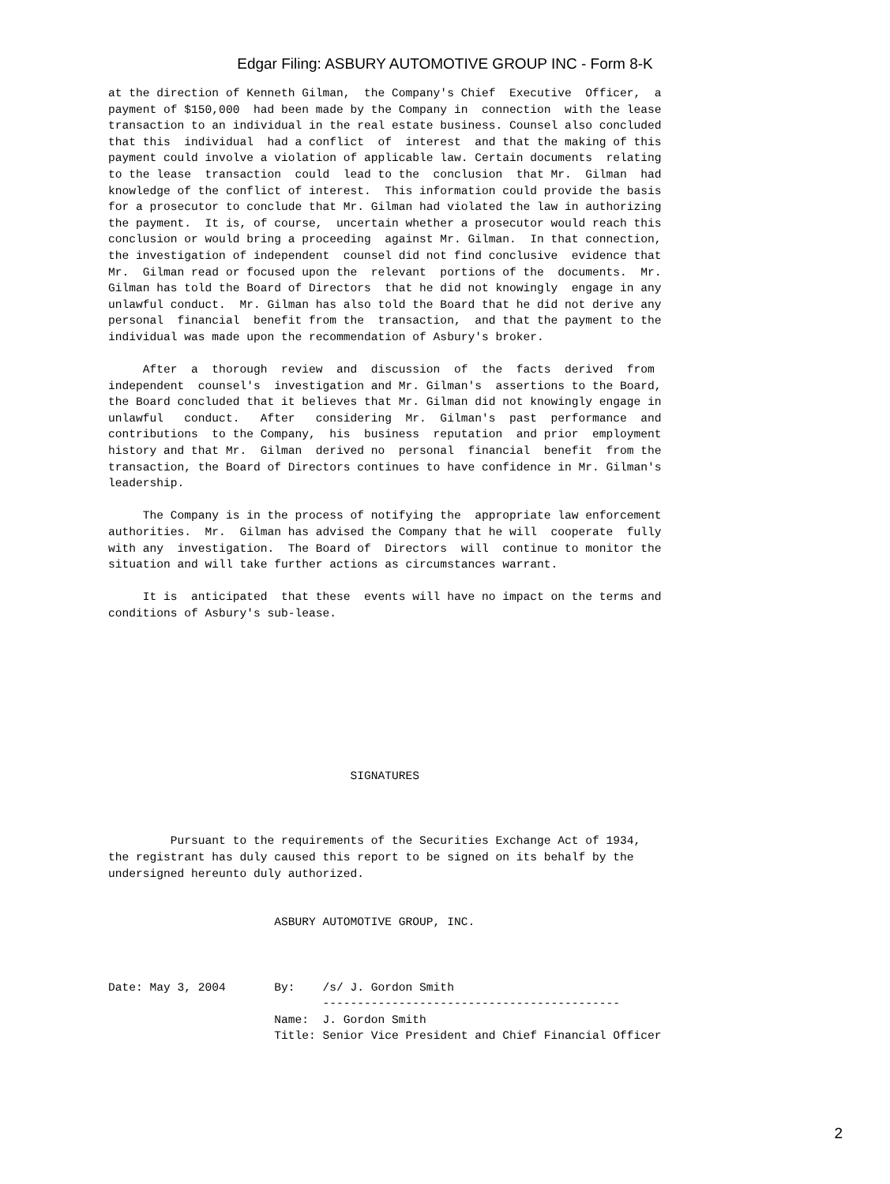Edgar Filing: ASBURY AUTOMOTIVE GROUP INC - Form 8-K
at the direction of Kenneth Gilman,  the Company's Chief  Executive  Officer,  a
payment of $150,000  had been made by the Company in  connection  with the lease
transaction to an individual in the real estate business. Counsel also concluded
that this  individual  had a conflict  of  interest  and that the making of this
payment could involve a violation of applicable law. Certain documents  relating
to the lease  transaction  could  lead to the  conclusion  that Mr.  Gilman  had
knowledge of the conflict of interest.  This information could provide the basis
for a prosecutor to conclude that Mr. Gilman had violated the law in authorizing
the payment.  It is, of course,  uncertain whether a prosecutor would reach this
conclusion or would bring a proceeding  against Mr. Gilman.  In that connection,
the investigation of independent  counsel did not find conclusive  evidence that
Mr.  Gilman read or focused upon the  relevant  portions of the  documents.  Mr.
Gilman has told the Board of Directors  that he did not knowingly  engage in any
unlawful conduct.  Mr. Gilman has also told the Board that he did not derive any
personal  financial  benefit from the  transaction,  and that the payment to the
individual was made upon the recommendation of Asbury's broker.

     After  a  thorough  review  and  discussion  of  the  facts  derived  from
independent  counsel's  investigation and Mr. Gilman's  assertions to the Board,
the Board concluded that it believes that Mr. Gilman did not knowingly engage in
unlawful   conduct.   After   considering  Mr.  Gilman's  past  performance  and
contributions  to the Company,  his  business  reputation  and prior  employment
history and that Mr.  Gilman  derived no  personal  financial  benefit  from the
transaction, the Board of Directors continues to have confidence in Mr. Gilman's
leadership.

     The Company is in the process of notifying the  appropriate law enforcement
authorities.  Mr.  Gilman has advised the Company that he will  cooperate  fully
with any  investigation.  The Board of  Directors  will  continue to monitor the
situation and will take further actions as circumstances warrant.

     It is  anticipated  that these  events will have no impact on the terms and
conditions of Asbury's sub-lease.









                                   SIGNATURES



         Pursuant to the requirements of the Securities Exchange Act of 1934,
the registrant has duly caused this report to be signed on its behalf by the
undersigned hereunto duly authorized.


                        ASBURY AUTOMOTIVE GROUP, INC.



Date: May 3, 2004       By:    /s/ J. Gordon Smith
                               -------------------------------------------
                        Name:  J. Gordon Smith
                        Title: Senior Vice President and Chief Financial Officer
2